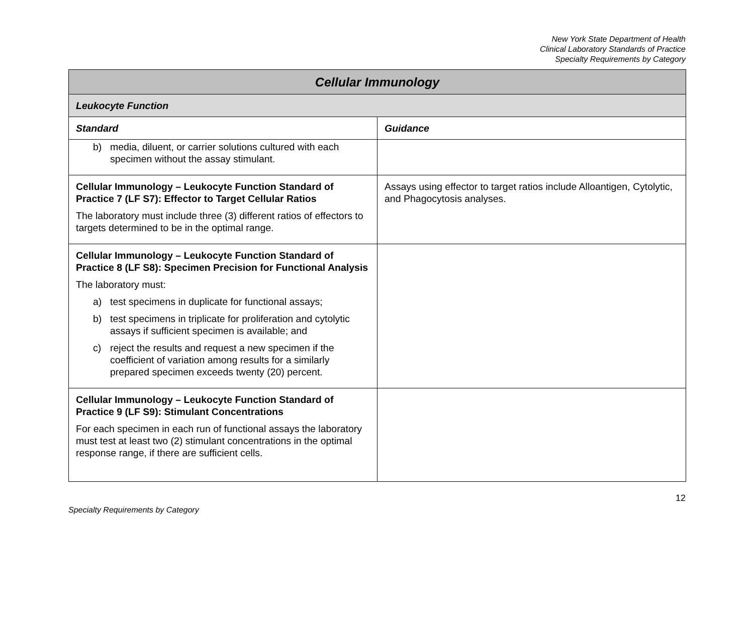New York State Department of Health
Clinical Laboratory Standards of Practice
Specialty Requirements by Category
| Cellular Immunology | |
| Leukocyte Function | |
| Standard | Guidance |
| b) media, diluent, or carrier solutions cultured with each specimen without the assay stimulant. | |
| Cellular Immunology – Leukocyte Function Standard of Practice 7 (LF S7): Effector to Target Cellular Ratios The laboratory must include three (3) different ratios of effectors to targets determined to be in the optimal range. | Assays using effector to target ratios include Alloantigen, Cytolytic, and Phagocytosis analyses. |
| Cellular Immunology – Leukocyte Function Standard of Practice 8 (LF S8): Specimen Precision for Functional Analysis The laboratory must: a) test specimens in duplicate for functional assays; b) test specimens in triplicate for proliferation and cytolytic assays if sufficient specimen is available; and c) reject the results and request a new specimen if the coefficient of variation among results for a similarly prepared specimen exceeds twenty (20) percent. | |
| Cellular Immunology – Leukocyte Function Standard of Practice 9 (LF S9): Stimulant Concentrations For each specimen in each run of functional assays the laboratory must test at least two (2) stimulant concentrations in the optimal response range, if there are sufficient cells. | |
12
Specialty Requirements by Category